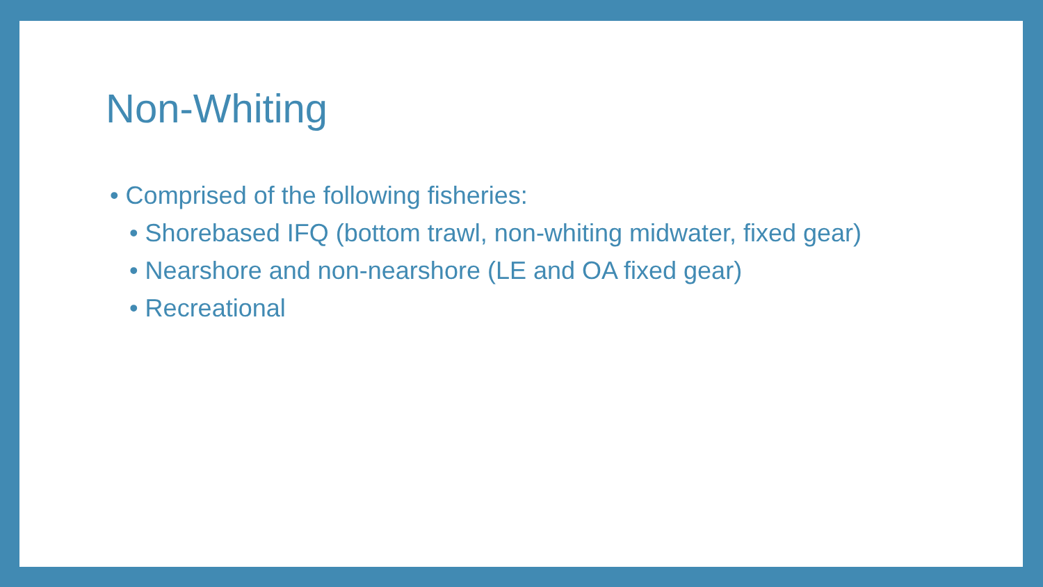Non-Whiting
• Comprised of the following fisheries:
• Shorebased IFQ (bottom trawl, non-whiting midwater, fixed gear)
• Nearshore and non-nearshore (LE and OA fixed gear)
• Recreational